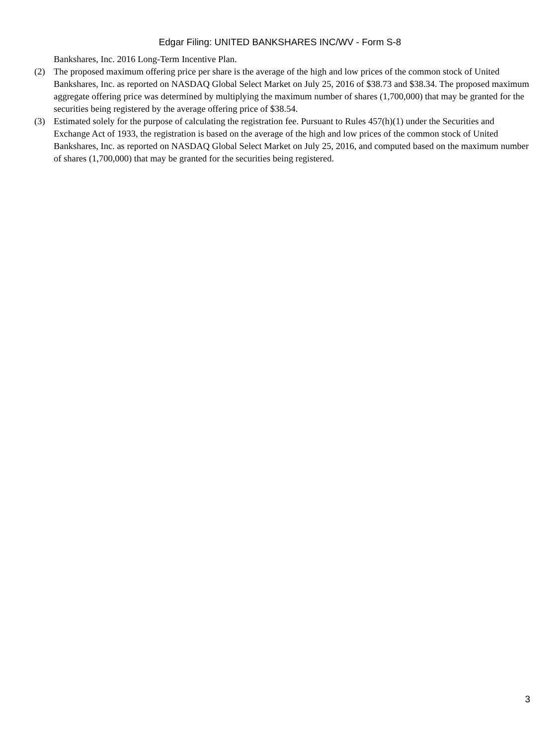Edgar Filing: UNITED BANKSHARES INC/WV - Form S-8
Bankshares, Inc. 2016 Long-Term Incentive Plan.
(2) The proposed maximum offering price per share is the average of the high and low prices of the common stock of United Bankshares, Inc. as reported on NASDAQ Global Select Market on July 25, 2016 of $38.73 and $38.34. The proposed maximum aggregate offering price was determined by multiplying the maximum number of shares (1,700,000) that may be granted for the securities being registered by the average offering price of $38.54.
(3) Estimated solely for the purpose of calculating the registration fee. Pursuant to Rules 457(h)(1) under the Securities and Exchange Act of 1933, the registration is based on the average of the high and low prices of the common stock of United Bankshares, Inc. as reported on NASDAQ Global Select Market on July 25, 2016, and computed based on the maximum number of shares (1,700,000) that may be granted for the securities being registered.
3